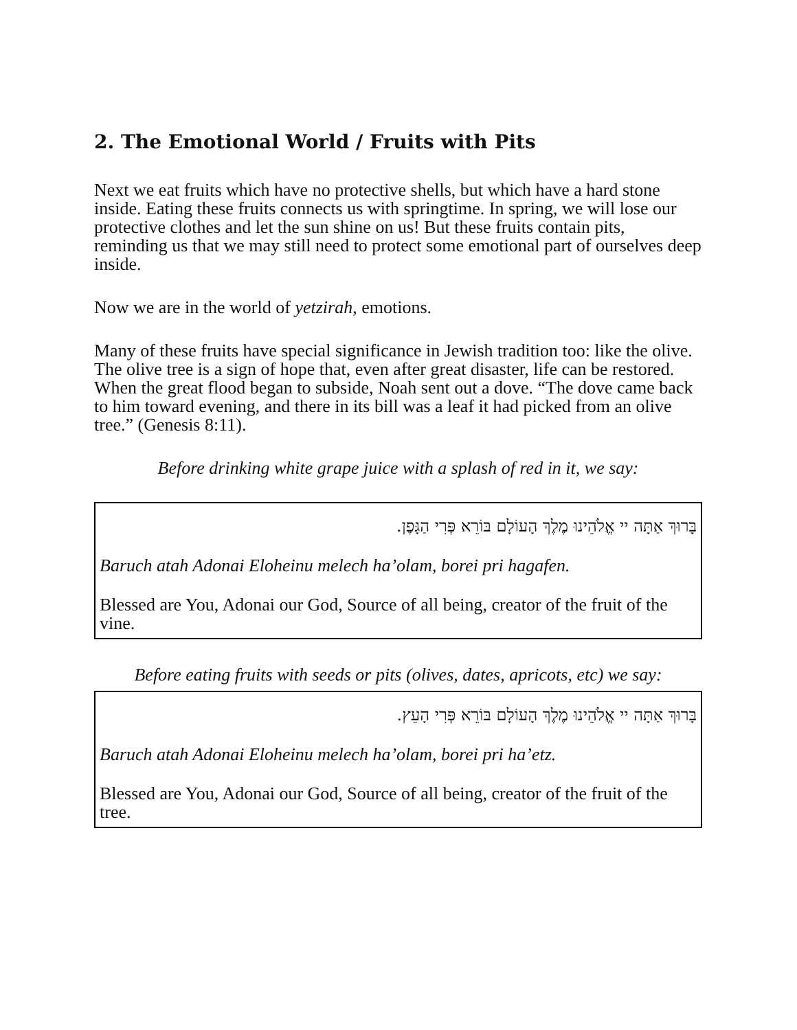2. The Emotional World / Fruits with Pits
Next we eat fruits which have no protective shells, but which have a hard stone inside. Eating these fruits connects us with springtime. In spring, we will lose our protective clothes and let the sun shine on us! But these fruits contain pits, reminding us that we may still need to protect some emotional part of ourselves deep inside.
Now we are in the world of yetzirah, emotions.
Many of these fruits have special significance in Jewish tradition too: like the olive. The olive tree is a sign of hope that, even after great disaster, life can be restored. When the great flood began to subside, Noah sent out a dove. “The dove came back to him toward evening, and there in its bill was a leaf it had picked from an olive tree.” (Genesis 8:11).
Before drinking white grape juice with a splash of red in it, we say:
בָּרוּךְ אַתָּה יי אֱלֹהֵינוּ מֶלֶךְ הָעוֹלָם בּוֹרֵא פְּרִי הַגָּפֶן.
Baruch atah Adonai Eloheinu melech ha’olam, borei pri hagafen.
Blessed are You, Adonai our God, Source of all being, creator of the fruit of the vine.
Before eating fruits with seeds or pits (olives, dates, apricots, etc) we say:
בָּרוּךְ אַתָּה יי אֱלֹהֵינוּ מֶלֶךְ הָעוֹלָם בּוֹרֵא פְּרִי הָעֵץ.
Baruch atah Adonai Eloheinu melech ha’olam, borei pri ha’etz.
Blessed are You, Adonai our God, Source of all being, creator of the fruit of the tree.